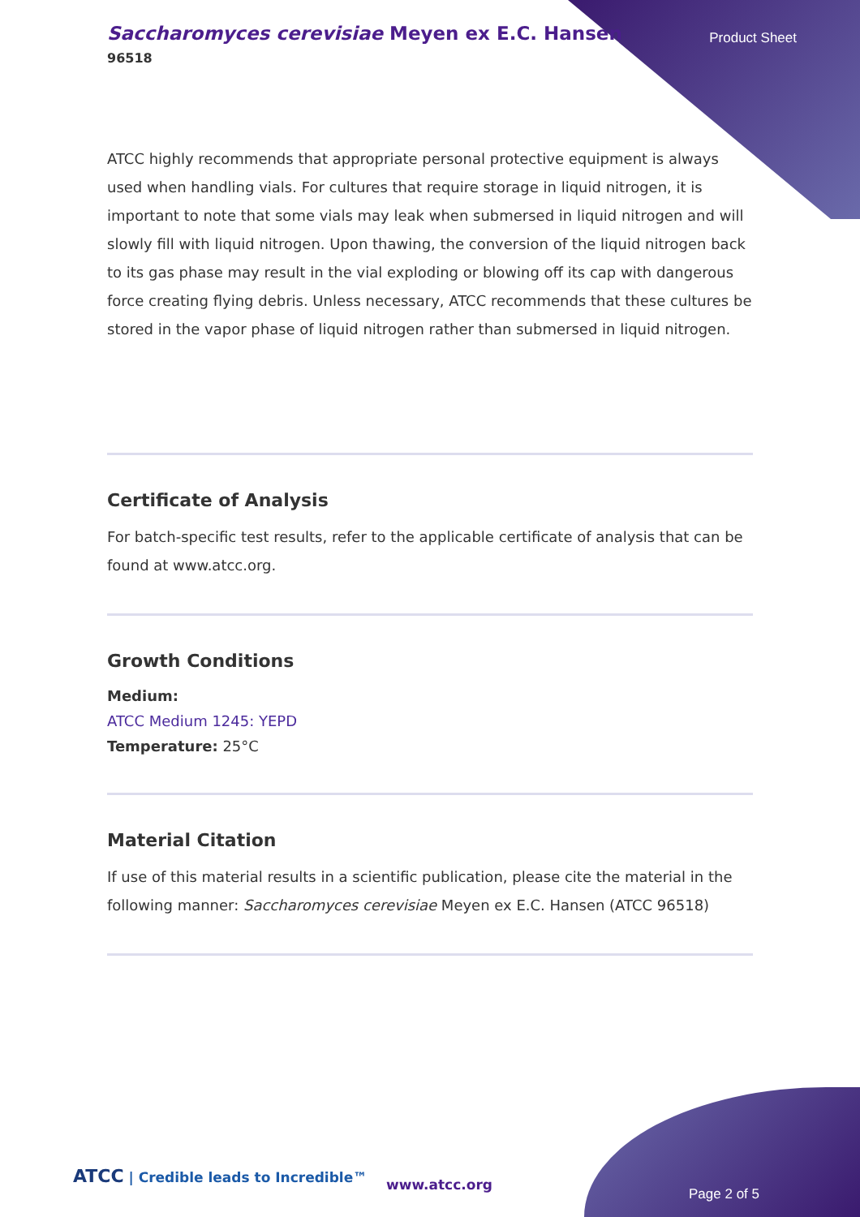Saccharomyces cerevisiae Meyen ex E.C. Hansen
96518
Product Sheet
ATCC highly recommends that appropriate personal protective equipment is always used when handling vials. For cultures that require storage in liquid nitrogen, it is important to note that some vials may leak when submersed in liquid nitrogen and will slowly fill with liquid nitrogen. Upon thawing, the conversion of the liquid nitrogen back to its gas phase may result in the vial exploding or blowing off its cap with dangerous force creating flying debris. Unless necessary, ATCC recommends that these cultures be stored in the vapor phase of liquid nitrogen rather than submersed in liquid nitrogen.
Certificate of Analysis
For batch-specific test results, refer to the applicable certificate of analysis that can be found at www.atcc.org.
Growth Conditions
Medium:
ATCC Medium 1245: YEPD
Temperature: 25°C
Material Citation
If use of this material results in a scientific publication, please cite the material in the following manner: Saccharomyces cerevisiae Meyen ex E.C. Hansen (ATCC 96518)
ATCC | Credible leads to Incredible™
www.atcc.org
Page 2 of 5